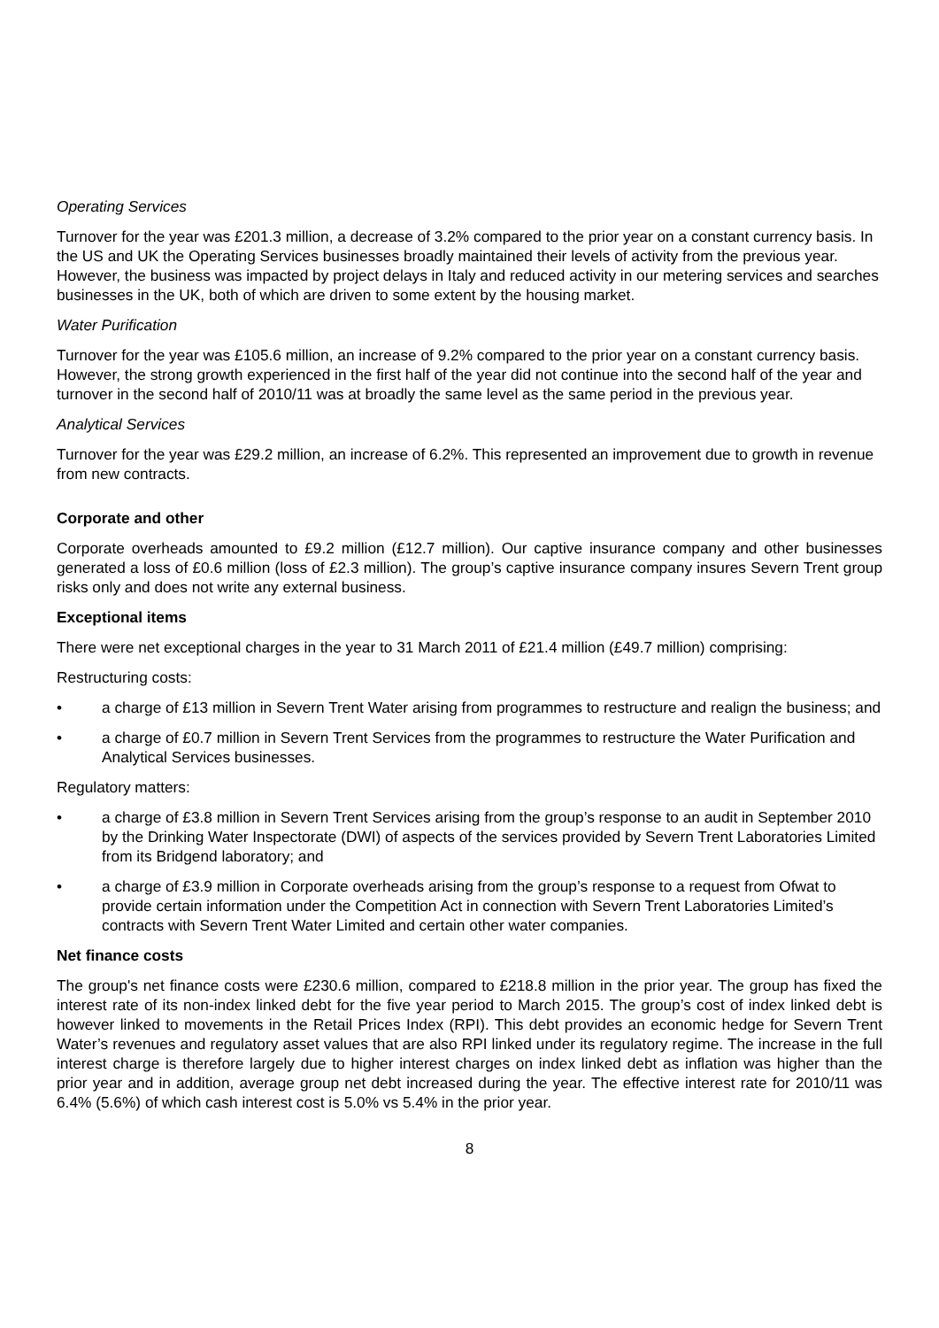Operating Services
Turnover for the year was £201.3 million, a decrease of 3.2% compared to the prior year on a constant currency basis. In the US and UK the Operating Services businesses broadly maintained their levels of activity from the previous year. However, the business was impacted by project delays in Italy and reduced activity in our metering services and searches businesses in the UK, both of which are driven to some extent by the housing market.
Water Purification
Turnover for the year was £105.6 million, an increase of 9.2% compared to the prior year on a constant currency basis. However, the strong growth experienced in the first half of the year did not continue into the second half of the year and turnover in the second half of 2010/11 was at broadly the same level as the same period in the previous year.
Analytical Services
Turnover for the year was £29.2 million, an increase of 6.2%. This represented an improvement due to growth in revenue from new contracts.
Corporate and other
Corporate overheads amounted to £9.2 million (£12.7 million). Our captive insurance company and other businesses generated a loss of £0.6 million (loss of £2.3 million). The group’s captive insurance company insures Severn Trent group risks only and does not write any external business.
Exceptional items
There were net exceptional charges in the year to 31 March 2011 of £21.4 million (£49.7 million) comprising:
Restructuring costs:
• a charge of £13 million in Severn Trent Water arising from programmes to restructure and realign the business; and
• a charge of £0.7 million in Severn Trent Services from the programmes to restructure the Water Purification and Analytical Services businesses.
Regulatory matters:
• a charge of £3.8 million in Severn Trent Services arising from the group’s response to an audit in September 2010 by the Drinking Water Inspectorate (DWI) of aspects of the services provided by Severn Trent Laboratories Limited from its Bridgend laboratory; and
• a charge of £3.9 million in Corporate overheads arising from the group’s response to a request from Ofwat to provide certain information under the Competition Act in connection with Severn Trent Laboratories Limited’s contracts with Severn Trent Water Limited and certain other water companies.
Net finance costs
The group's net finance costs were £230.6 million, compared to £218.8 million in the prior year. The group has fixed the interest rate of its non-index linked debt for the five year period to March 2015. The group’s cost of index linked debt is however linked to movements in the Retail Prices Index (RPI). This debt provides an economic hedge for Severn Trent Water’s revenues and regulatory asset values that are also RPI linked under its regulatory regime. The increase in the full interest charge is therefore largely due to higher interest charges on index linked debt as inflation was higher than the prior year and in addition, average group net debt increased during the year. The effective interest rate for 2010/11 was 6.4% (5.6%) of which cash interest cost is 5.0% vs 5.4% in the prior year.
8